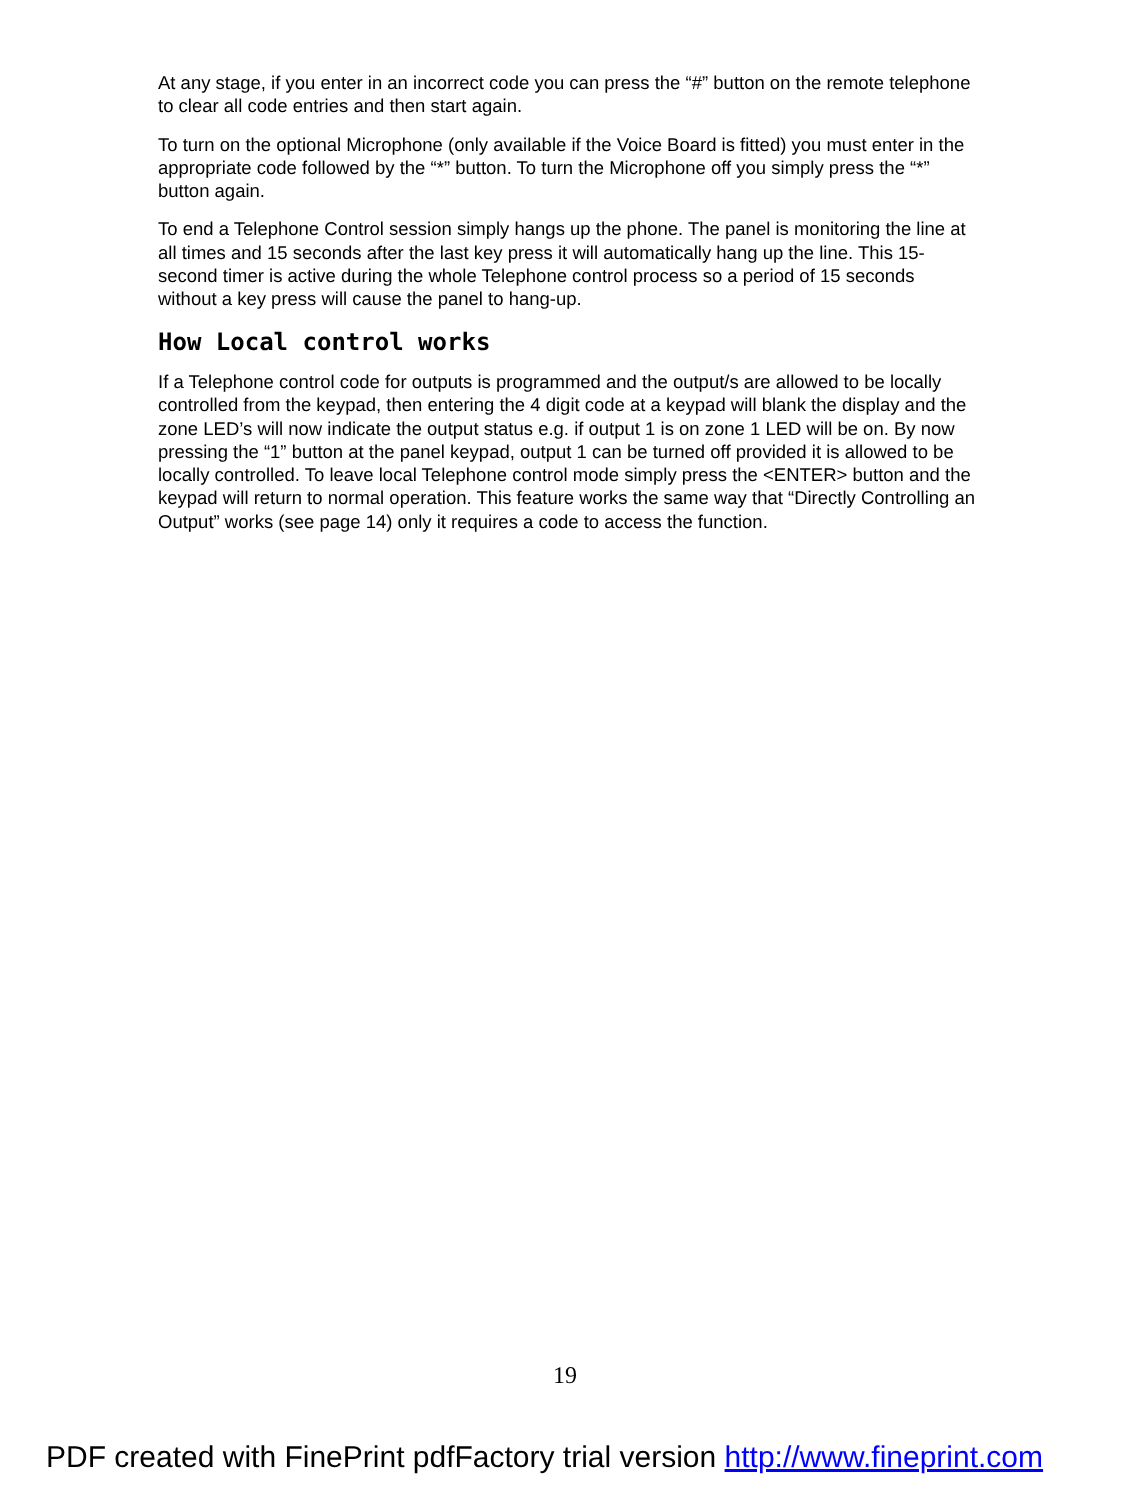At any stage, if you enter in an incorrect code you can press the “#” button on the remote telephone to clear all code entries and then start again.
To turn on the optional Microphone (only available if the Voice Board is fitted) you must enter in the appropriate code followed by the “*” button. To turn the Microphone off you simply press the “*” button again.
To end a Telephone Control session simply hangs up the phone. The panel is monitoring the line at all times and 15 seconds after the last key press it will automatically hang up the line. This 15-second timer is active during the whole Telephone control process so a period of 15 seconds without a key press will cause the panel to hang-up.
How Local control works
If a Telephone control code for outputs is programmed and the output/s are allowed to be locally controlled from the keypad, then entering the 4 digit code at a keypad will blank the display and the zone LED’s will now indicate the output status e.g. if output 1 is on zone 1 LED will be on. By now pressing the “1” button at the panel keypad, output 1 can be turned off provided it is allowed to be locally controlled. To leave local Telephone control mode simply press the <ENTER> button and the keypad will return to normal operation. This feature works the same way that “Directly Controlling an Output” works (see page 14) only it requires a code to access the function.
19
PDF created with FinePrint pdfFactory trial version http://www.fineprint.com